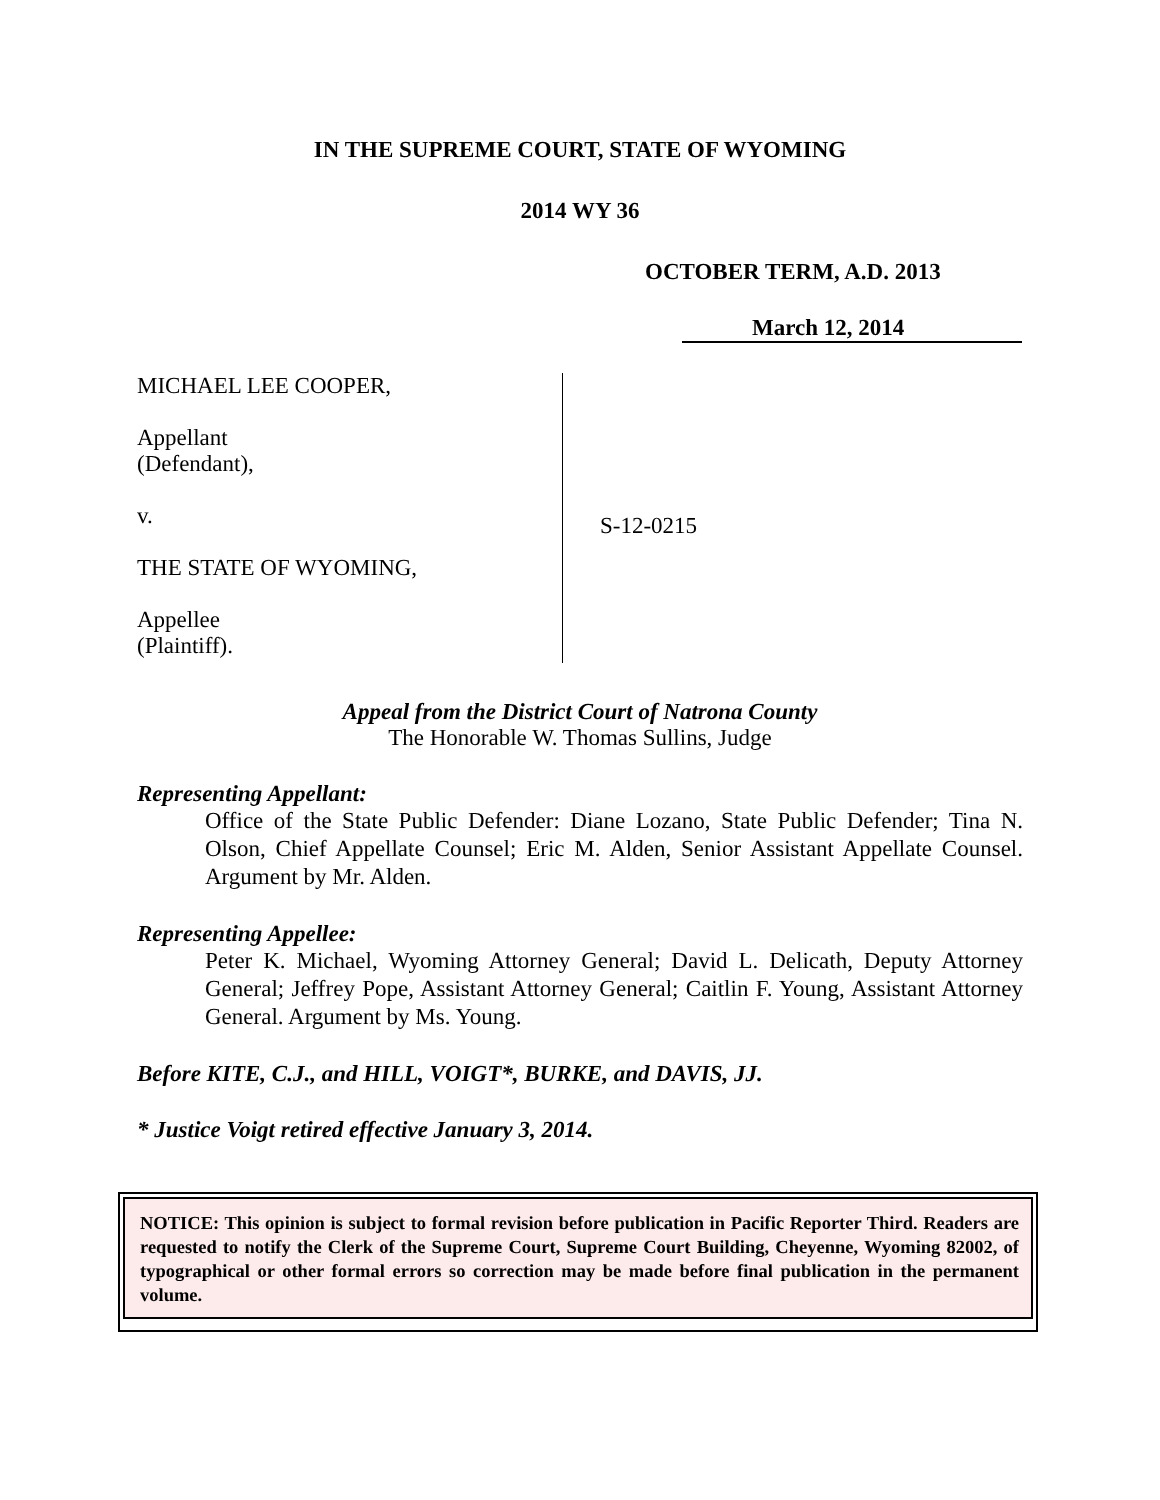IN THE SUPREME COURT, STATE OF WYOMING
2014 WY 36
OCTOBER TERM, A.D. 2013
March 12, 2014
MICHAEL LEE COOPER,
Appellant
(Defendant),
v.
THE STATE OF WYOMING,
Appellee
(Plaintiff).
S-12-0215
Appeal from the District Court of Natrona County
The Honorable W. Thomas Sullins, Judge
Representing Appellant:
Office of the State Public Defender: Diane Lozano, State Public Defender; Tina N. Olson, Chief Appellate Counsel; Eric M. Alden, Senior Assistant Appellate Counsel. Argument by Mr. Alden.
Representing Appellee:
Peter K. Michael, Wyoming Attorney General; David L. Delicath, Deputy Attorney General; Jeffrey Pope, Assistant Attorney General; Caitlin F. Young, Assistant Attorney General. Argument by Ms. Young.
Before KITE, C.J., and HILL, VOIGT*, BURKE, and DAVIS, JJ.
* Justice Voigt retired effective January 3, 2014.
NOTICE: This opinion is subject to formal revision before publication in Pacific Reporter Third. Readers are requested to notify the Clerk of the Supreme Court, Supreme Court Building, Cheyenne, Wyoming 82002, of typographical or other formal errors so correction may be made before final publication in the permanent volume.